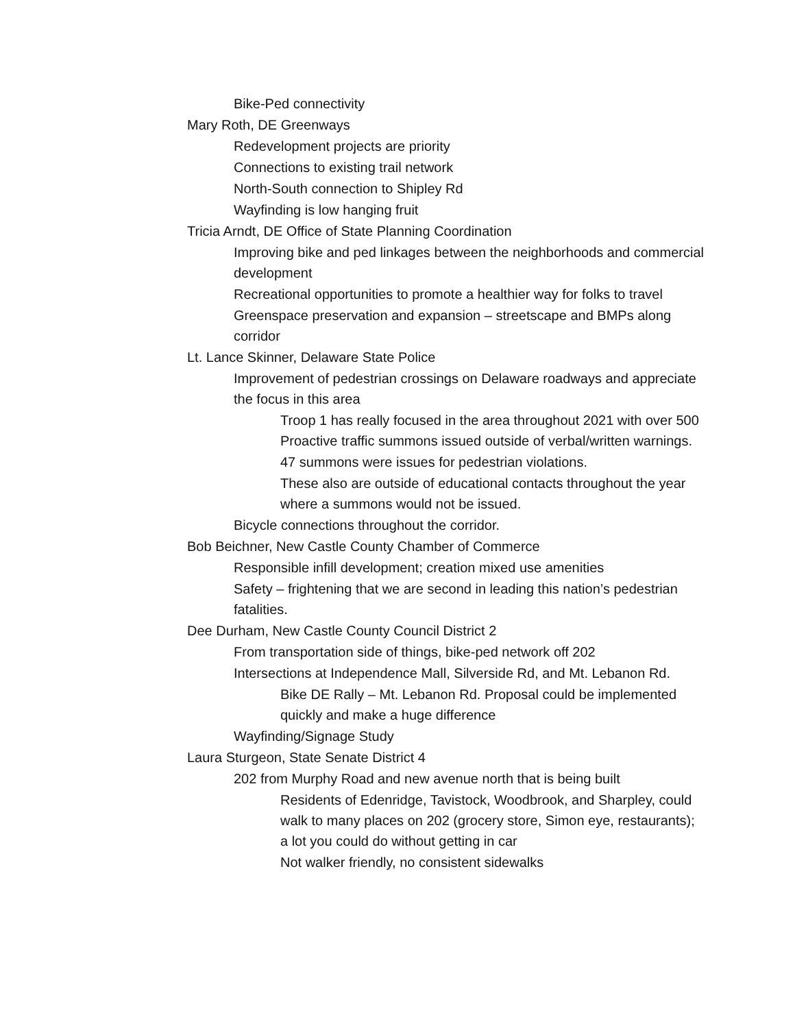Bike-Ped connectivity
Mary Roth, DE Greenways
Redevelopment projects are priority
Connections to existing trail network
North-South connection to Shipley Rd
Wayfinding is low hanging fruit
Tricia Arndt, DE Office of State Planning Coordination
Improving bike and ped linkages between the neighborhoods and commercial development
Recreational opportunities to promote a healthier way for folks to travel
Greenspace preservation and expansion – streetscape and BMPs along corridor
Lt. Lance Skinner, Delaware State Police
Improvement of pedestrian crossings on Delaware roadways and appreciate the focus in this area
Troop 1 has really focused in the area throughout 2021 with over 500 Proactive traffic summons issued outside of verbal/written warnings.
47 summons were issues for pedestrian violations.
These also are outside of educational contacts throughout the year where a summons would not be issued.
Bicycle connections throughout the corridor.
Bob Beichner, New Castle County Chamber of Commerce
Responsible infill development; creation mixed use amenities
Safety – frightening that we are second in leading this nation’s pedestrian fatalities.
Dee Durham, New Castle County Council District 2
From transportation side of things, bike-ped network off 202
Intersections at Independence Mall, Silverside Rd, and Mt. Lebanon Rd.
Bike DE Rally – Mt. Lebanon Rd. Proposal could be implemented quickly and make a huge difference
Wayfinding/Signage Study
Laura Sturgeon, State Senate District 4
202 from Murphy Road and new avenue north that is being built
Residents of Edenridge, Tavistock, Woodbrook, and Sharpley, could walk to many places on 202 (grocery store, Simon eye, restaurants); a lot you could do without getting in car
Not walker friendly, no consistent sidewalks